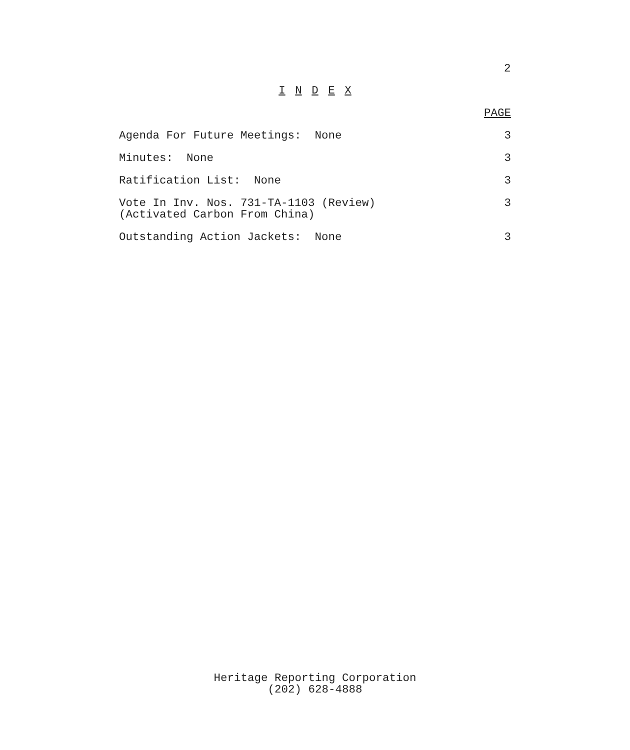2
I N D E X
PAGE
Agenda For Future Meetings: None 3
Minutes: None 3
Ratification List: None 3
Vote In Inv. Nos. 731-TA-1103 (Review)
(Activated Carbon From China) 3
Outstanding Action Jackets: None 3
Heritage Reporting Corporation
(202) 628-4888